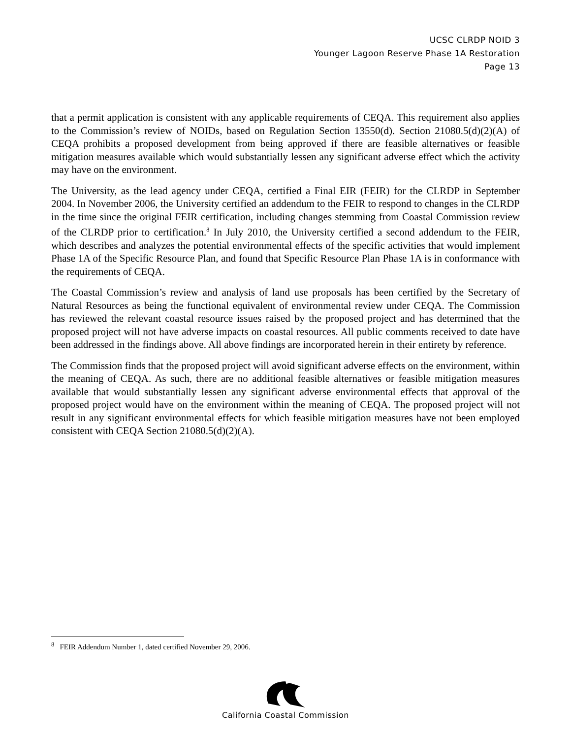UCSC CLRDP NOID 3
Younger Lagoon Reserve Phase 1A Restoration
Page 13
that a permit application is consistent with any applicable requirements of CEQA. This requirement also applies to the Commission’s review of NOIDs, based on Regulation Section 13550(d). Section 21080.5(d)(2)(A) of CEQA prohibits a proposed development from being approved if there are feasible alternatives or feasible mitigation measures available which would substantially lessen any significant adverse effect which the activity may have on the environment.
The University, as the lead agency under CEQA, certified a Final EIR (FEIR) for the CLRDP in September 2004. In November 2006, the University certified an addendum to the FEIR to respond to changes in the CLRDP in the time since the original FEIR certification, including changes stemming from Coastal Commission review of the CLRDP prior to certification.<sup>8</sup> In July 2010, the University certified a second addendum to the FEIR, which describes and analyzes the potential environmental effects of the specific activities that would implement Phase 1A of the Specific Resource Plan, and found that Specific Resource Plan Phase 1A is in conformance with the requirements of CEQA.
The Coastal Commission’s review and analysis of land use proposals has been certified by the Secretary of Natural Resources as being the functional equivalent of environmental review under CEQA. The Commission has reviewed the relevant coastal resource issues raised by the proposed project and has determined that the proposed project will not have adverse impacts on coastal resources. All public comments received to date have been addressed in the findings above. All above findings are incorporated herein in their entirety by reference.
The Commission finds that the proposed project will avoid significant adverse effects on the environment, within the meaning of CEQA. As such, there are no additional feasible alternatives or feasible mitigation measures available that would substantially lessen any significant adverse environmental effects that approval of the proposed project would have on the environment within the meaning of CEQA. The proposed project will not result in any significant environmental effects for which feasible mitigation measures have not been employed consistent with CEQA Section 21080.5(d)(2)(A).
<sup>8</sup> FEIR Addendum Number 1, dated certified November 29, 2006.
California Coastal Commission